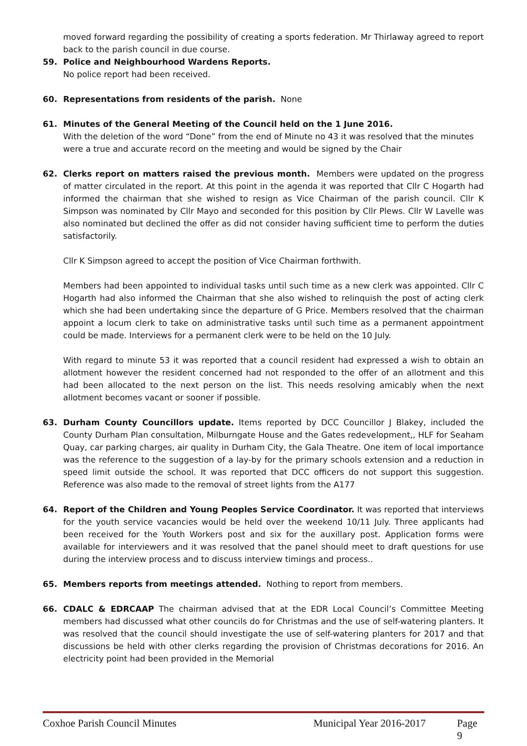moved forward regarding the possibility of creating a sports federation. Mr Thirlaway agreed to report back to the parish council in due course.
59. Police and Neighbourhood Wardens Reports.
No police report had been received.
60. Representations from residents of the parish. None
61. Minutes of the General Meeting of the Council held on the 1 June 2016.
With the deletion of the word “Done” from the end of Minute no 43 it was resolved that the minutes were a true and accurate record on the meeting and would be signed by the Chair
62. Clerks report on matters raised the previous month. Members were updated on the progress of matter circulated in the report. At this point in the agenda it was reported that Cllr C Hogarth had informed the chairman that she wished to resign as Vice Chairman of the parish council. Cllr K Simpson was nominated by Cllr Mayo and seconded for this position by Cllr Plews. Cllr W Lavelle was also nominated but declined the offer as did not consider having sufficient time to perform the duties satisfactorily.
Cllr K Simpson agreed to accept the position of Vice Chairman forthwith.
Members had been appointed to individual tasks until such time as a new clerk was appointed. Cllr C Hogarth had also informed the Chairman that she also wished to relinquish the post of acting clerk which she had been undertaking since the departure of G Price. Members resolved that the chairman appoint a locum clerk to take on administrative tasks until such time as a permanent appointment could be made. Interviews for a permanent clerk were to be held on the 10 July.
With regard to minute 53 it was reported that a council resident had expressed a wish to obtain an allotment however the resident concerned had not responded to the offer of an allotment and this had been allocated to the next person on the list. This needs resolving amicably when the next allotment becomes vacant or sooner if possible.
63. Durham County Councillors update. Items reported by DCC Councillor J Blakey, included the County Durham Plan consultation, Milburngate House and the Gates redevelopment,, HLF for Seaham Quay, car parking charges, air quality in Durham City, the Gala Theatre. One item of local importance was the reference to the suggestion of a lay-by for the primary schools extension and a reduction in speed limit outside the school. It was reported that DCC officers do not support this suggestion. Reference was also made to the removal of street lights from the A177
64. Report of the Children and Young Peoples Service Coordinator. It was reported that interviews for the youth service vacancies would be held over the weekend 10/11 July. Three applicants had been received for the Youth Workers post and six for the auxillary post. Application forms were available for interviewers and it was resolved that the panel should meet to draft questions for use during the interview process and to discuss interview timings and process..
65. Members reports from meetings attended. Nothing to report from members.
66. CDALC & EDRCAAP The chairman advised that at the EDR Local Council’s Committee Meeting members had discussed what other councils do for Christmas and the use of self-watering planters. It was resolved that the council should investigate the use of self-watering planters for 2017 and that discussions be held with other clerks regarding the provision of Christmas decorations for 2016. An electricity point had been provided in the Memorial
Coxhoe Parish Council Minutes Municipal Year 2016-2017 Page 9